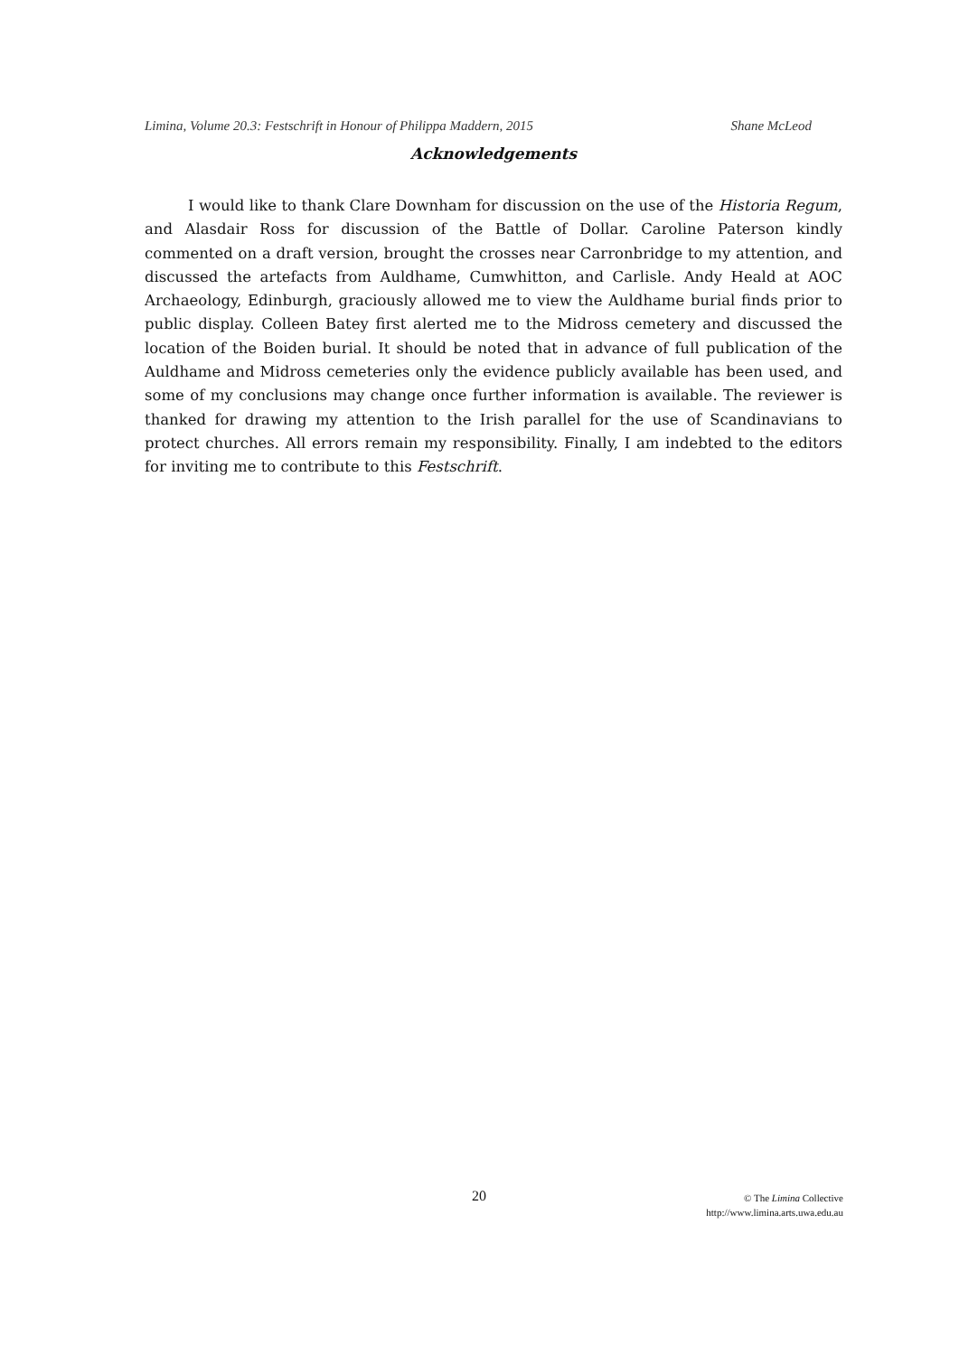Limina, Volume 20.3: Festschrift in Honour of Philippa Maddern, 2015 Shane McLeod
Acknowledgements
I would like to thank Clare Downham for discussion on the use of the Historia Regum, and Alasdair Ross for discussion of the Battle of Dollar. Caroline Paterson kindly commented on a draft version, brought the crosses near Carronbridge to my attention, and discussed the artefacts from Auldhame, Cumwhitton, and Carlisle. Andy Heald at AOC Archaeology, Edinburgh, graciously allowed me to view the Auldhame burial finds prior to public display. Colleen Batey first alerted me to the Midross cemetery and discussed the location of the Boiden burial. It should be noted that in advance of full publication of the Auldhame and Midross cemeteries only the evidence publicly available has been used, and some of my conclusions may change once further information is available. The reviewer is thanked for drawing my attention to the Irish parallel for the use of Scandinavians to protect churches. All errors remain my responsibility. Finally, I am indebted to the editors for inviting me to contribute to this Festschrift.
20
© The Limina Collective
http://www.limina.arts.uwa.edu.au